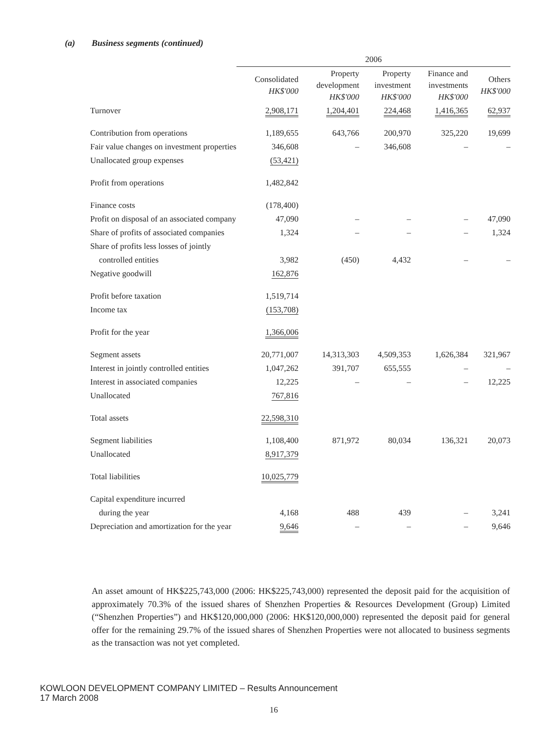(a) Business segments (continued)
| | 2006 | | | | |
| --- | --- | --- | --- | --- | --- |
| | Consolidated HK$'000 | Property development HK$'000 | Property investment HK$'000 | Finance and investments HK$'000 | Others HK$'000 |
| Turnover | 2,908,171 | 1,204,401 | 224,468 | 1,416,365 | 62,937 |
| Contribution from operations | 1,189,655 | 643,766 | 200,970 | 325,220 | 19,699 |
| Fair value changes on investment properties | 346,608 | – | 346,608 | – | – |
| Unallocated group expenses | (53,421) | | | | |
| Profit from operations | 1,482,842 | | | | |
| Finance costs | (178,400) | | | | |
| Profit on disposal of an associated company | 47,090 | – | – | – | 47,090 |
| Share of profits of associated companies | 1,324 | – | – | – | 1,324 |
| Share of profits less losses of jointly | | | | | |
| controlled entities | 3,982 | (450) | 4,432 | – | – |
| Negative goodwill | 162,876 | | | | |
| Profit before taxation | 1,519,714 | | | | |
| Income tax | (153,708) | | | | |
| Profit for the year | 1,366,006 | | | | |
| Segment assets | 20,771,007 | 14,313,303 | 4,509,353 | 1,626,384 | 321,967 |
| Interest in jointly controlled entities | 1,047,262 | 391,707 | 655,555 | – | – |
| Interest in associated companies | 12,225 | – | – | – | 12,225 |
| Unallocated | 767,816 | | | | |
| Total assets | 22,598,310 | | | | |
| Segment liabilities | 1,108,400 | 871,972 | 80,034 | 136,321 | 20,073 |
| Unallocated | 8,917,379 | | | | |
| Total liabilities | 10,025,779 | | | | |
| Capital expenditure incurred | | | | | |
| during the year | 4,168 | 488 | 439 | – | 3,241 |
| Depreciation and amortization for the year | 9,646 | – | – | – | 9,646 |
An asset amount of HK$225,743,000 (2006: HK$225,743,000) represented the deposit paid for the acquisition of approximately 70.3% of the issued shares of Shenzhen Properties & Resources Development (Group) Limited (“Shenzhen Properties”) and HK$120,000,000 (2006: HK$120,000,000) represented the deposit paid for general offer for the remaining 29.7% of the issued shares of Shenzhen Properties were not allocated to business segments as the transaction was not yet completed.
KOWLOON DEVELOPMENT COMPANY LIMITED – Results Announcement
17 March 2008
16